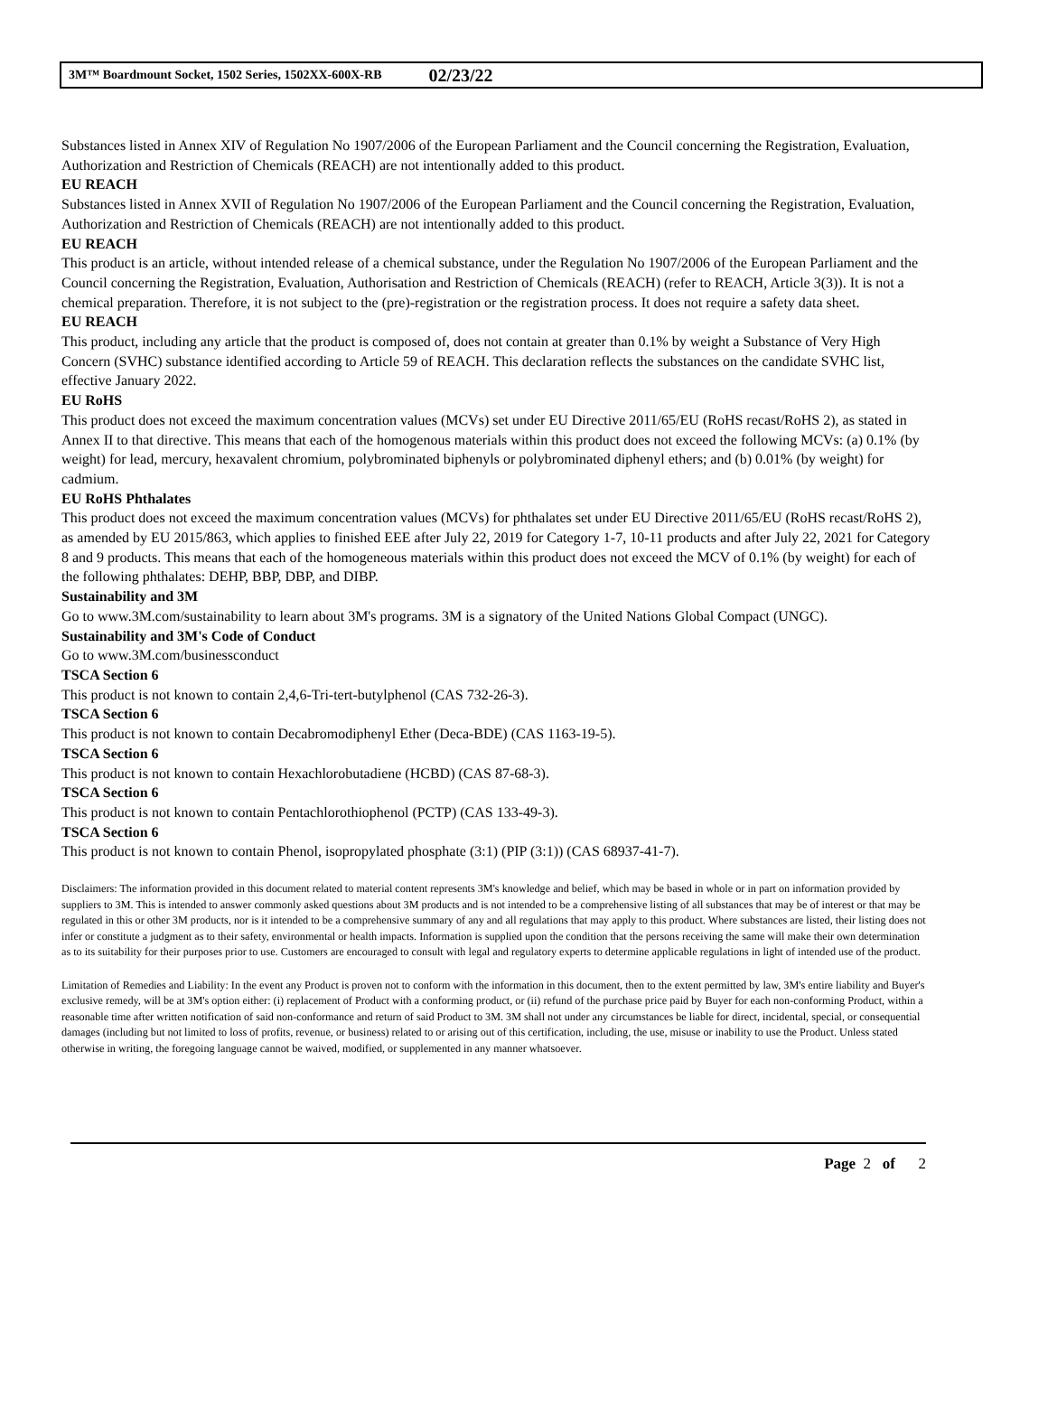3M™ Boardmount Socket, 1502 Series, 1502XX-600X-RB 02/23/22
Substances listed in Annex XIV of Regulation No 1907/2006 of the European Parliament and the Council concerning the Registration, Evaluation, Authorization and Restriction of Chemicals (REACH) are not intentionally added to this product.
EU REACH
Substances listed in Annex XVII of Regulation No 1907/2006 of the European Parliament and the Council concerning the Registration, Evaluation, Authorization and Restriction of Chemicals (REACH) are not intentionally added to this product.
EU REACH
This product is an article, without intended release of a chemical substance, under the Regulation No 1907/2006 of the European Parliament and the Council concerning the Registration, Evaluation, Authorisation and Restriction of Chemicals (REACH) (refer to REACH, Article 3(3)). It is not a chemical preparation. Therefore, it is not subject to the (pre)-registration or the registration process. It does not require a safety data sheet.
EU REACH
This product, including any article that the product is composed of, does not contain at greater than 0.1% by weight a Substance of Very High Concern (SVHC) substance identified according to Article 59 of REACH. This declaration reflects the substances on the candidate SVHC list, effective January 2022.
EU RoHS
This product does not exceed the maximum concentration values (MCVs) set under EU Directive 2011/65/EU (RoHS recast/RoHS 2), as stated in Annex II to that directive. This means that each of the homogenous materials within this product does not exceed the following MCVs: (a) 0.1% (by weight) for lead, mercury, hexavalent chromium, polybrominated biphenyls or polybrominated diphenyl ethers; and (b) 0.01% (by weight) for cadmium.
EU RoHS Phthalates
This product does not exceed the maximum concentration values (MCVs) for phthalates set under EU Directive 2011/65/EU (RoHS recast/RoHS 2), as amended by EU 2015/863, which applies to finished EEE after July 22, 2019 for Category 1-7, 10-11 products and after July 22, 2021 for Category 8 and 9 products. This means that each of the homogeneous materials within this product does not exceed the MCV of 0.1% (by weight) for each of the following phthalates: DEHP, BBP, DBP, and DIBP.
Sustainability and 3M
Go to www.3M.com/sustainability to learn about 3M's programs. 3M is a signatory of the United Nations Global Compact (UNGC).
Sustainability and 3M's Code of Conduct
Go to www.3M.com/businessconduct
TSCA Section 6
This product is not known to contain 2,4,6-Tri-tert-butylphenol (CAS 732-26-3).
TSCA Section 6
This product is not known to contain Decabromodiphenyl Ether (Deca-BDE) (CAS 1163-19-5).
TSCA Section 6
This product is not known to contain Hexachlorobutadiene (HCBD) (CAS 87-68-3).
TSCA Section 6
This product is not known to contain Pentachlorothiophenol (PCTP) (CAS 133-49-3).
TSCA Section 6
This product is not known to contain Phenol, isopropylated phosphate (3:1) (PIP (3:1)) (CAS 68937-41-7).
Disclaimers: The information provided in this document related to material content represents 3M's knowledge and belief, which may be based in whole or in part on information provided by suppliers to 3M. This is intended to answer commonly asked questions about 3M products and is not intended to be a comprehensive listing of all substances that may be of interest or that may be regulated in this or other 3M products, nor is it intended to be a comprehensive summary of any and all regulations that may apply to this product. Where substances are listed, their listing does not infer or constitute a judgment as to their safety, environmental or health impacts. Information is supplied upon the condition that the persons receiving the same will make their own determination as to its suitability for their purposes prior to use. Customers are encouraged to consult with legal and regulatory experts to determine applicable regulations in light of intended use of the product.
Limitation of Remedies and Liability: In the event any Product is proven not to conform with the information in this document, then to the extent permitted by law, 3M's entire liability and Buyer's exclusive remedy, will be at 3M's option either: (i) replacement of Product with a conforming product, or (ii) refund of the purchase price paid by Buyer for each non-conforming Product, within a reasonable time after written notification of said non-conformance and return of said Product to 3M. 3M shall not under any circumstances be liable for direct, incidental, special, or consequential damages (including but not limited to loss of profits, revenue, or business) related to or arising out of this certification, including, the use, misuse or inability to use the Product. Unless stated otherwise in writing, the foregoing language cannot be waived, modified, or supplemented in any manner whatsoever.
Page 2 of 2